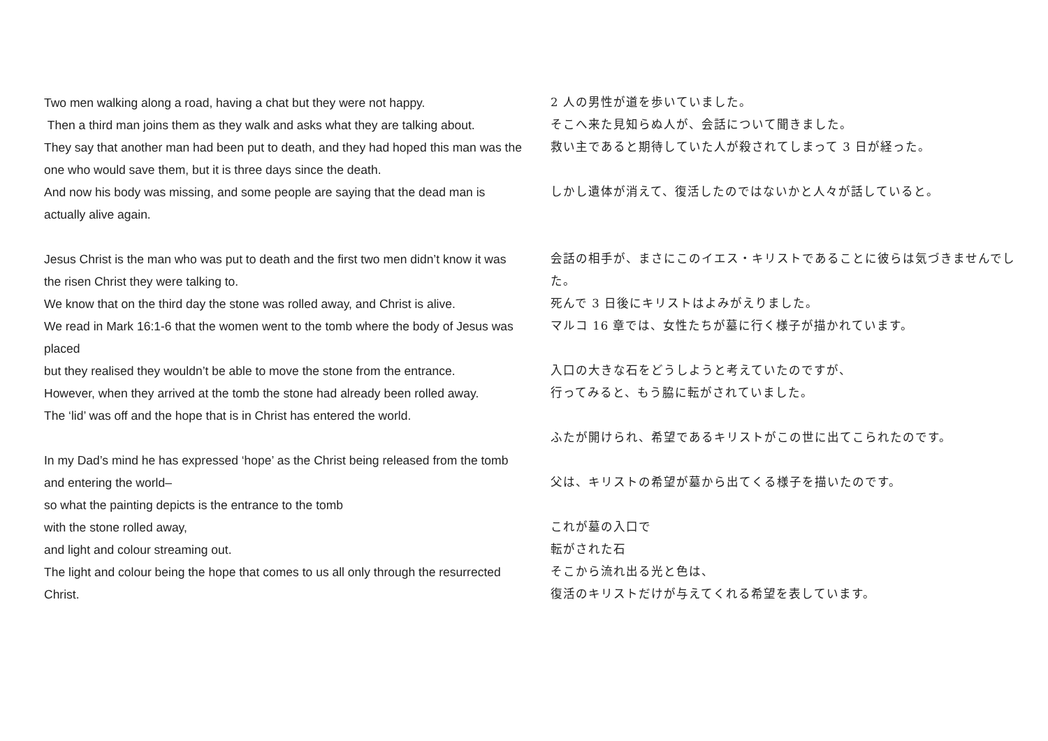Two men walking along a road, having a chat but they were not happy.
Then a third man joins them as they walk and asks what they are talking about.
They say that another man had been put to death, and they had hoped this man was the one who would save them, but it is three days since the death.
And now his body was missing, and some people are saying that the dead man is actually alive again.
Jesus Christ is the man who was put to death and the first two men didn’t know it was the risen Christ they were talking to.
We know that on the third day the stone was rolled away, and Christ is alive.
We read in Mark 16:1-6 that the women went to the tomb where the body of Jesus was placed
but they realised they wouldn’t be able to move the stone from the entrance.
However, when they arrived at the tomb the stone had already been rolled away.
The ‘lid’ was off and the hope that is in Christ has entered the world.
In my Dad’s mind he has expressed ‘hope’ as the Christ being released from the tomb and entering the world–
so what the painting depicts is the entrance to the tomb
with the stone rolled away,
and light and colour streaming out.
The light and colour being the hope that comes to us all only through the resurrected Christ.
2 人の男性が道を歩いていました。
そこへ来た見知らぬ人が、会話について聞きました。
救い主であると期待していた人が殺されてしまって 3 日が経った。
しかし遺体が消えて、復活したのではないかと人々が話していると。
会話の相手が、まさにこのイエス・キリストであることに彼らは気づきませんでした。
死んで 3 日後にキリストはよみがえりました。
マルコ 16 章では、女性たちが墓に行く様子が描かれています。
入口の大きな石をどうしようと考えていたのですが、
行ってみると、もう脇に転がされていました。
ふたが開けられ、希望であるキリストがこの世に出てこられたのです。
父は、キリストの希望が墓から出てくる様子を描いたのです。
これが墓の入口で
転がされた石
そこから流れ出る光と色は、
復活のキリストだけが与えてくれる希望を表しています。